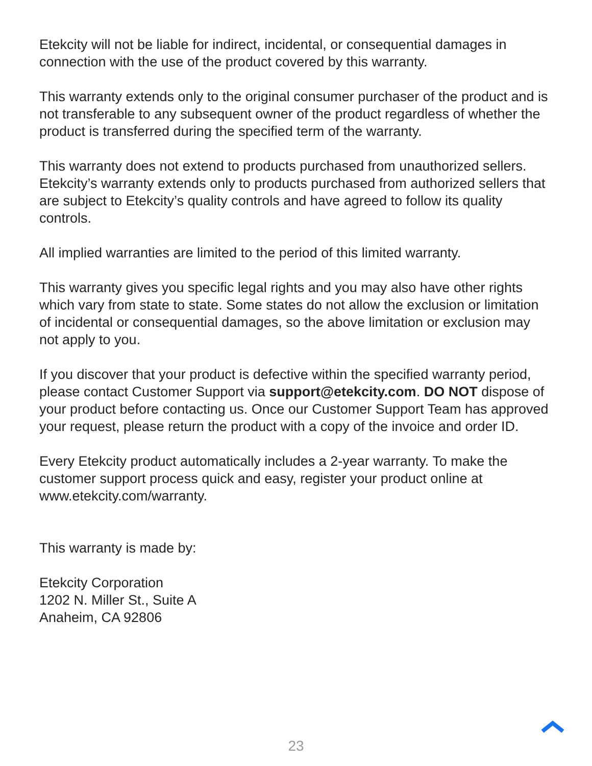Etekcity will not be liable for indirect, incidental, or consequential damages in connection with the use of the product covered by this warranty.
This warranty extends only to the original consumer purchaser of the product and is not transferable to any subsequent owner of the product regardless of whether the product is transferred during the specified term of the warranty.
This warranty does not extend to products purchased from unauthorized sellers. Etekcity’s warranty extends only to products purchased from authorized sellers that are subject to Etekcity’s quality controls and have agreed to follow its quality controls.
All implied warranties are limited to the period of this limited warranty.
This warranty gives you specific legal rights and you may also have other rights which vary from state to state. Some states do not allow the exclusion or limitation of incidental or consequential damages, so the above limitation or exclusion may not apply to you.
If you discover that your product is defective within the specified warranty period, please contact Customer Support via support@etekcity.com. DO NOT dispose of your product before contacting us. Once our Customer Support Team has approved your request, please return the product with a copy of the invoice and order ID.
Every Etekcity product automatically includes a 2-year warranty. To make the customer support process quick and easy, register your product online at www.etekcity.com/warranty.
This warranty is made by:
Etekcity Corporation
1202 N. Miller St., Suite A
Anaheim, CA 92806
23